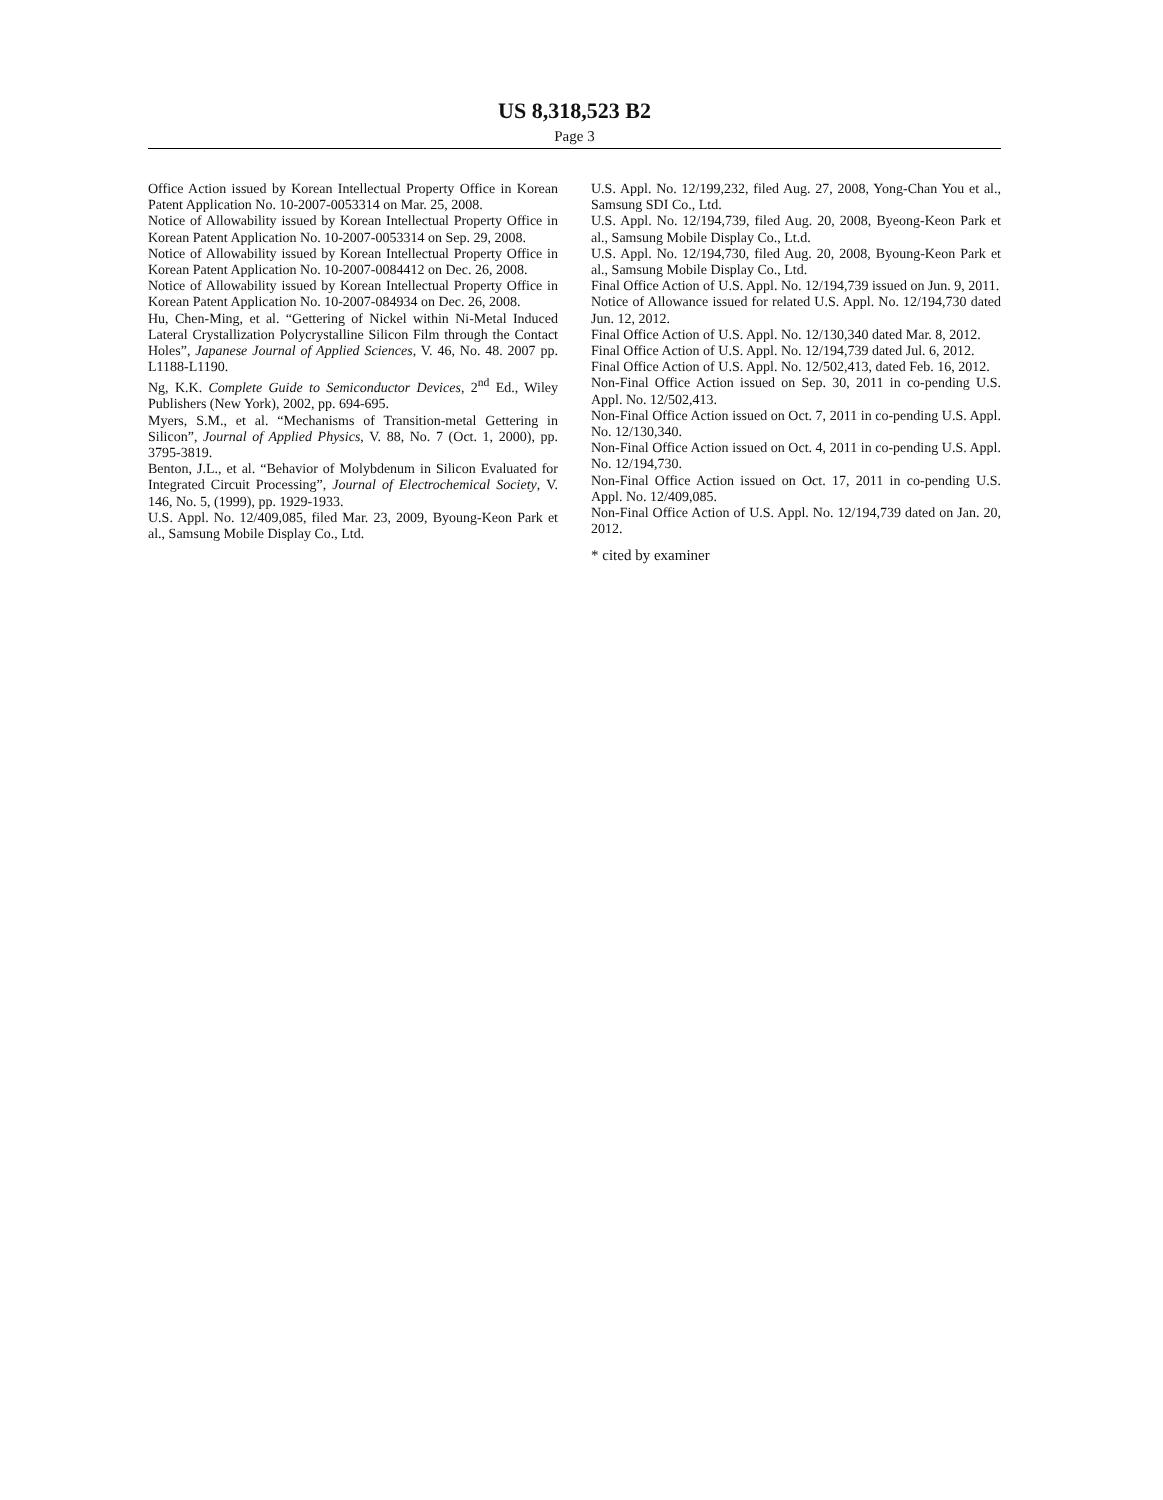US 8,318,523 B2
Page 3
Office Action issued by Korean Intellectual Property Office in Korean Patent Application No. 10-2007-0053314 on Mar. 25, 2008.
Notice of Allowability issued by Korean Intellectual Property Office in Korean Patent Application No. 10-2007-0053314 on Sep. 29, 2008.
Notice of Allowability issued by Korean Intellectual Property Office in Korean Patent Application No. 10-2007-0084412 on Dec. 26, 2008.
Notice of Allowability issued by Korean Intellectual Property Office in Korean Patent Application No. 10-2007-084934 on Dec. 26, 2008.
Hu, Chen-Ming, et al. “Gettering of Nickel within Ni-Metal Induced Lateral Crystallization Polycrystalline Silicon Film through the Contact Holes”, Japanese Journal of Applied Sciences, V. 46, No. 48. 2007 pp. L1188-L1190.
Ng, K.K. Complete Guide to Semiconductor Devices, 2<sup>nd</sup> Ed., Wiley Publishers (New York), 2002, pp. 694-695.
Myers, S.M., et al. “Mechanisms of Transition-metal Gettering in Silicon”, Journal of Applied Physics, V. 88, No. 7 (Oct. 1, 2000), pp. 3795-3819.
Benton, J.L., et al. “Behavior of Molybdenum in Silicon Evaluated for Integrated Circuit Processing”, Journal of Electrochemical Society, V. 146, No. 5, (1999), pp. 1929-1933.
U.S. Appl. No. 12/409,085, filed Mar. 23, 2009, Byoung-Keon Park et al., Samsung Mobile Display Co., Ltd.
U.S. Appl. No. 12/199,232, filed Aug. 27, 2008, Yong-Chan You et al., Samsung SDI Co., Ltd.
U.S. Appl. No. 12/194,739, filed Aug. 20, 2008, Byeong-Keon Park et al., Samsung Mobile Display Co., Lt.d.
U.S. Appl. No. 12/194,730, filed Aug. 20, 2008, Byoung-Keon Park et al., Samsung Mobile Display Co., Ltd.
Final Office Action of U.S. Appl. No. 12/194,739 issued on Jun. 9, 2011.
Notice of Allowance issued for related U.S. Appl. No. 12/194,730 dated Jun. 12, 2012.
Final Office Action of U.S. Appl. No. 12/130,340 dated Mar. 8, 2012.
Final Office Action of U.S. Appl. No. 12/194,739 dated Jul. 6, 2012.
Final Office Action of U.S. Appl. No. 12/502,413, dated Feb. 16, 2012.
Non-Final Office Action issued on Sep. 30, 2011 in co-pending U.S. Appl. No. 12/502,413.
Non-Final Office Action issued on Oct. 7, 2011 in co-pending U.S. Appl. No. 12/130,340.
Non-Final Office Action issued on Oct. 4, 2011 in co-pending U.S. Appl. No. 12/194,730.
Non-Final Office Action issued on Oct. 17, 2011 in co-pending U.S. Appl. No. 12/409,085.
Non-Final Office Action of U.S. Appl. No. 12/194,739 dated on Jan. 20, 2012.
* cited by examiner